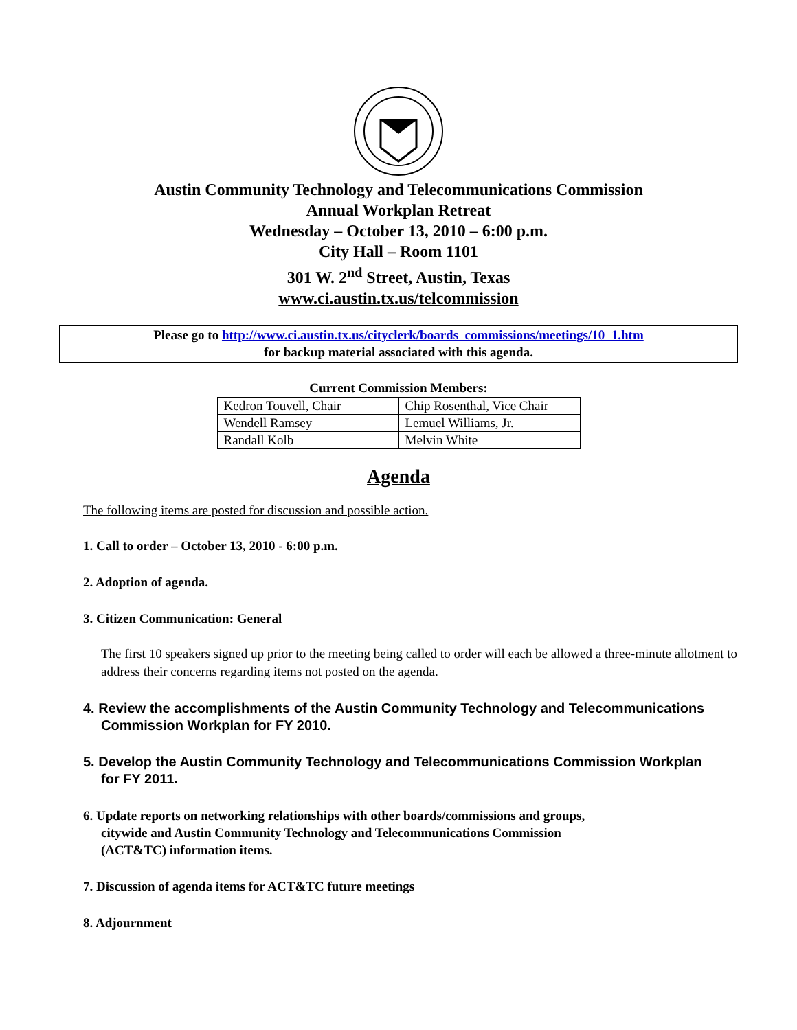Austin Community Technology and Telecommunications Commission
Annual Workplan Retreat
Wednesday – October 13, 2010 – 6:00 p.m.
City Hall – Room 1101
301 W. 2<sup>nd</sup> Street, Austin, Texas
www.ci.austin.tx.us/telcommission
Please go to http://www.ci.austin.tx.us/cityclerk/boards_commissions/meetings/10_1.htm
for backup material associated with this agenda.
Current Commission Members:
| Kedron Touvell, Chair | Chip Rosenthal, Vice Chair |
| Wendell Ramsey | Lemuel Williams, Jr. |
| Randall Kolb | Melvin White |
Agenda
The following items are posted for discussion and possible action.
1. Call to order – October 13, 2010 - 6:00 p.m.
2. Adoption of agenda.
3. Citizen Communication: General
The first 10 speakers signed up prior to the meeting being called to order will each be allowed a three-minute allotment to address their concerns regarding items not posted on the agenda.
4. Review the accomplishments of the Austin Community Technology and Telecommunications
Commission Workplan for FY 2010.
5. Develop the Austin Community Technology and Telecommunications Commission Workplan
for FY 2011.
6. Update reports on networking relationships with other boards/commissions and groups,
citywide and Austin Community Technology and Telecommunications Commission
(ACT&TC) information items.
7. Discussion of agenda items for ACT&TC future meetings
8. Adjournment